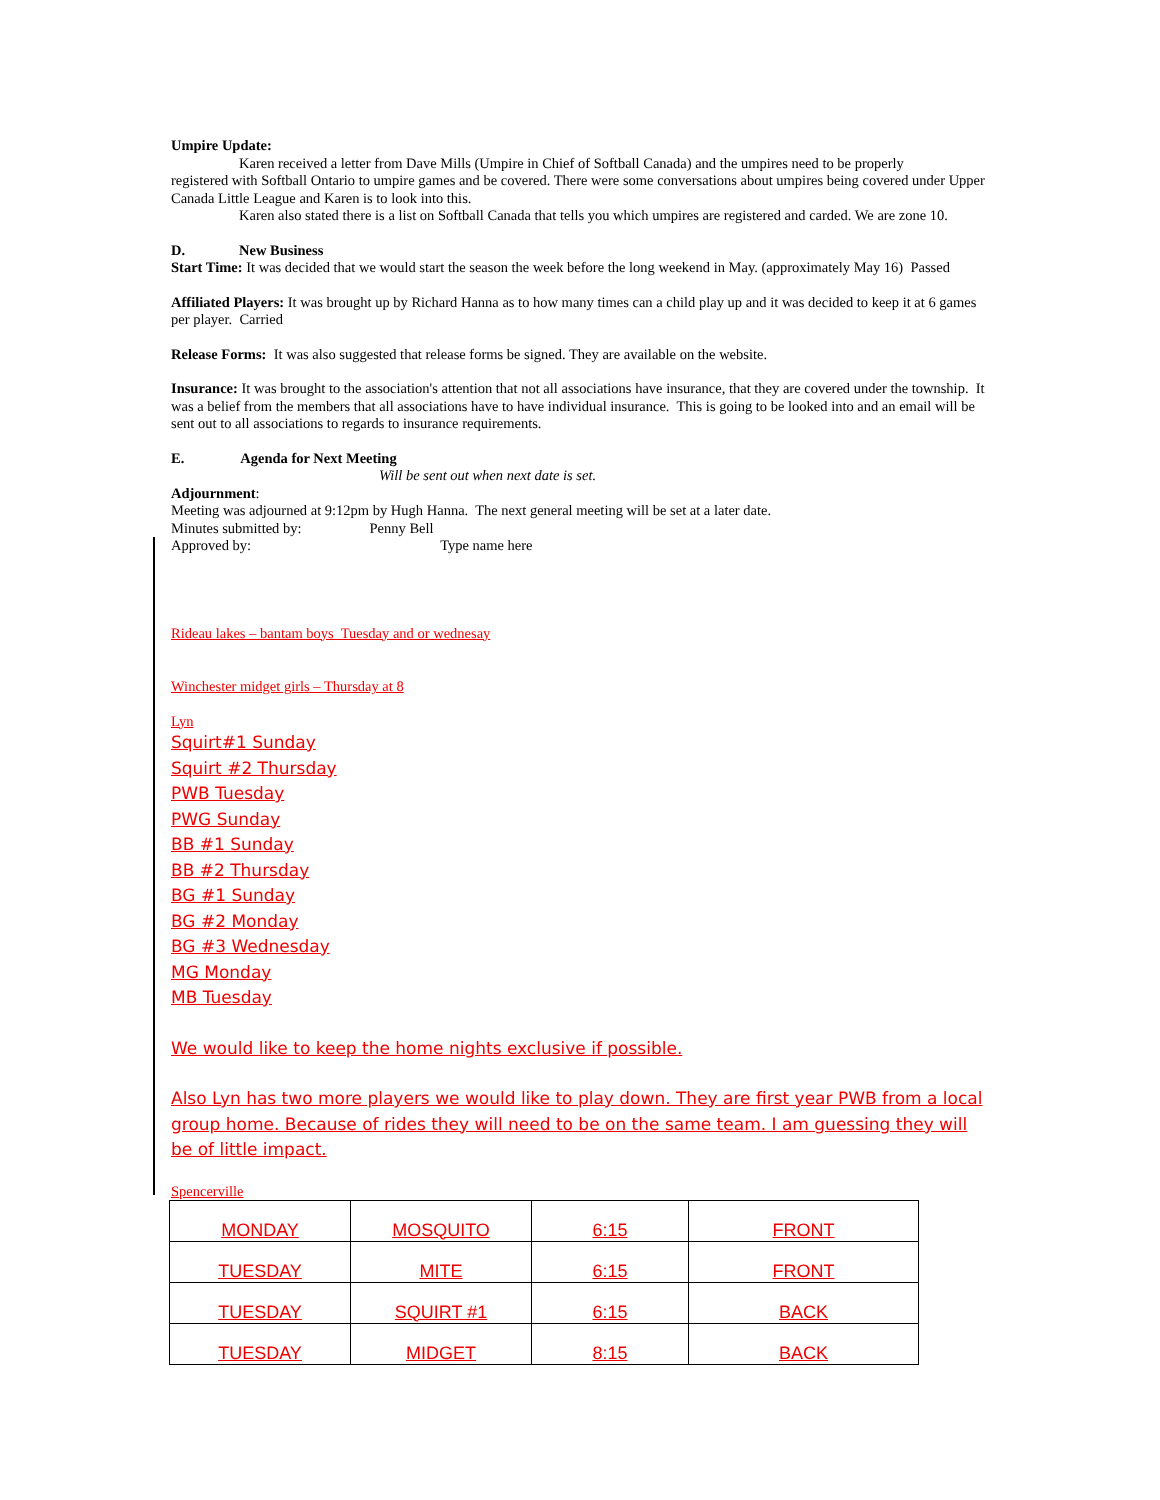Umpire Update:
Karen received a letter from Dave Mills (Umpire in Chief of Softball Canada) and the umpires need to be properly
registered with Softball Ontario to umpire games and be covered. There were some conversations about umpires being covered under Upper Canada Little League and Karen is to look into this.
Karen also stated there is a list on Softball Canada that tells you which umpires are registered and carded. We are zone 10.
D. New Business
Start Time: It was decided that we would start the season the week before the long weekend in May. (approximately May 16) Passed
Affiliated Players: It was brought up by Richard Hanna as to how many times can a child play up and it was decided to keep it at 6 games per player. Carried
Release Forms: It was also suggested that release forms be signed. They are available on the website.
Insurance: It was brought to the association's attention that not all associations have insurance, that they are covered under the township. It was a belief from the members that all associations have to have individual insurance. This is going to be looked into and an email will be sent out to all associations to regards to insurance requirements.
E. Agenda for Next Meeting
Will be sent out when next date is set.
Adjournment:
Meeting was adjourned at 9:12pm by Hugh Hanna. The next general meeting will be set at a later date.
Minutes submitted by: Penny Bell
Approved by: Type name here
Rideau lakes – bantam boys Tuesday and or wednesay
Winchester midget girls – Thursday at 8
Lyn
Squirt#1 Sunday
Squirt #2 Thursday
PWB Tuesday
PWG Sunday
BB #1 Sunday
BB #2 Thursday
BG #1 Sunday
BG #2 Monday
BG #3 Wednesday
MG Monday
MB Tuesday
We would like to keep the home nights exclusive if possible.
Also Lyn has two more players we would like to play down. They are first year PWB from a local group home. Because of rides they will need to be on the same team. I am guessing they will be of little impact.
Spencerville
| MONDAY | MOSQUITO | 6:15 | FRONT |
| TUESDAY | MITE | 6:15 | FRONT |
| TUESDAY | SQUIRT #1 | 6:15 | BACK |
| TUESDAY | MIDGET | 8:15 | BACK |